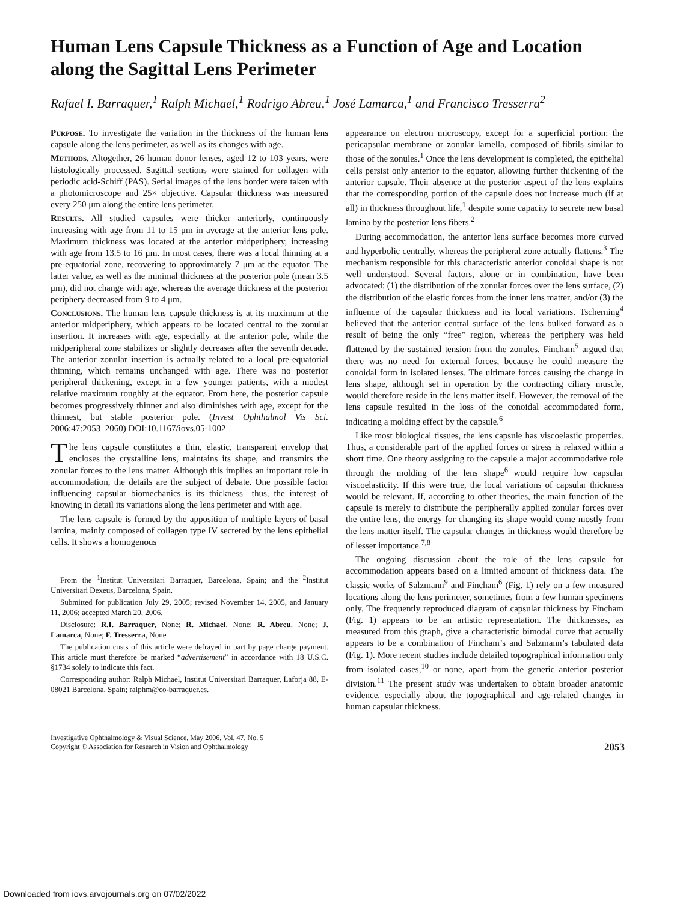Human Lens Capsule Thickness as a Function of Age and Location along the Sagittal Lens Perimeter
Rafael I. Barraquer,<sup>1</sup> Ralph Michael,<sup>1</sup> Rodrigo Abreu,<sup>1</sup> José Lamarca,<sup>1</sup> and Francisco Tresserra<sup>2</sup>
Purpose. To investigate the variation in the thickness of the human lens capsule along the lens perimeter, as well as its changes with age.
Methods. Altogether, 26 human donor lenses, aged 12 to 103 years, were histologically processed. Sagittal sections were stained for collagen with periodic acid-Schiff (PAS). Serial images of the lens border were taken with a photomicroscope and 25× objective. Capsular thickness was measured every 250 μm along the entire lens perimeter.
Results. All studied capsules were thicker anteriorly, continuously increasing with age from 11 to 15 μm in average at the anterior lens pole. Maximum thickness was located at the anterior midperiphery, increasing with age from 13.5 to 16 μm. In most cases, there was a local thinning at a pre-equatorial zone, recovering to approximately 7 μm at the equator. The latter value, as well as the minimal thickness at the posterior pole (mean 3.5 μm), did not change with age, whereas the average thickness at the posterior periphery decreased from 9 to 4 μm.
Conclusions. The human lens capsule thickness is at its maximum at the anterior midperiphery, which appears to be located central to the zonular insertion. It increases with age, especially at the anterior pole, while the midperipheral zone stabilizes or slightly decreases after the seventh decade. The anterior zonular insertion is actually related to a local pre-equatorial thinning, which remains unchanged with age. There was no posterior peripheral thickening, except in a few younger patients, with a modest relative maximum roughly at the equator. From here, the posterior capsule becomes progressively thinner and also diminishes with age, except for the thinnest, but stable posterior pole. (Invest Ophthalmol Vis Sci. 2006;47:2053–2060) DOI:10.1167/iovs.05-1002
The lens capsule constitutes a thin, elastic, transparent envelop that encloses the crystalline lens, maintains its shape, and transmits the zonular forces to the lens matter. Although this implies an important role in accommodation, the details are the subject of debate. One possible factor influencing capsular biomechanics is its thickness—thus, the interest of knowing in detail its variations along the lens perimeter and with age.
The lens capsule is formed by the apposition of multiple layers of basal lamina, mainly composed of collagen type IV secreted by the lens epithelial cells. It shows a homogenous
From the <sup>1</sup>Institut Universitari Barraquer, Barcelona, Spain; and the <sup>2</sup>Institut Universitari Dexeus, Barcelona, Spain.
Submitted for publication July 29, 2005; revised November 14, 2005, and January 11, 2006; accepted March 20, 2006.
Disclosure: R.I. Barraquer, None; R. Michael, None; R. Abreu, None; J. Lamarca, None; F. Tresserra, None
The publication costs of this article were defrayed in part by page charge payment. This article must therefore be marked “advertisement” in accordance with 18 U.S.C. §1734 solely to indicate this fact.
Corresponding author: Ralph Michael, Institut Universitari Barraquer, Laforja 88, E-08021 Barcelona, Spain; ralphm@co-barraquer.es.
appearance on electron microscopy, except for a superficial portion: the pericapsular membrane or zonular lamella, composed of fibrils similar to those of the zonules.<sup>1</sup> Once the lens development is completed, the epithelial cells persist only anterior to the equator, allowing further thickening of the anterior capsule. Their absence at the posterior aspect of the lens explains that the corresponding portion of the capsule does not increase much (if at all) in thickness throughout life,<sup>1</sup> despite some capacity to secrete new basal lamina by the posterior lens fibers.<sup>2</sup>
During accommodation, the anterior lens surface becomes more curved and hyperbolic centrally, whereas the peripheral zone actually flattens.<sup>3</sup> The mechanism responsible for this characteristic anterior conoidal shape is not well understood. Several factors, alone or in combination, have been advocated: (1) the distribution of the zonular forces over the lens surface, (2) the distribution of the elastic forces from the inner lens matter, and/or (3) the influence of the capsular thickness and its local variations. Tscherning<sup>4</sup> believed that the anterior central surface of the lens bulked forward as a result of being the only “free” region, whereas the periphery was held flattened by the sustained tension from the zonules. Fincham<sup>5</sup> argued that there was no need for external forces, because he could measure the conoidal form in isolated lenses. The ultimate forces causing the change in lens shape, although set in operation by the contracting ciliary muscle, would therefore reside in the lens matter itself. However, the removal of the lens capsule resulted in the loss of the conoidal accommodated form, indicating a molding effect by the capsule.<sup>6</sup>
Like most biological tissues, the lens capsule has viscoelastic properties. Thus, a considerable part of the applied forces or stress is relaxed within a short time. One theory assigning to the capsule a major accommodative role through the molding of the lens shape<sup>6</sup> would require low capsular viscoelasticity. If this were true, the local variations of capsular thickness would be relevant. If, according to other theories, the main function of the capsule is merely to distribute the peripherally applied zonular forces over the entire lens, the energy for changing its shape would come mostly from the lens matter itself. The capsular changes in thickness would therefore be of lesser importance.<sup>7,8</sup>
The ongoing discussion about the role of the lens capsule for accommodation appears based on a limited amount of thickness data. The classic works of Salzmann<sup>9</sup> and Fincham<sup>6</sup> (Fig. 1) rely on a few measured locations along the lens perimeter, sometimes from a few human specimens only. The frequently reproduced diagram of capsular thickness by Fincham (Fig. 1) appears to be an artistic representation. The thicknesses, as measured from this graph, give a characteristic bimodal curve that actually appears to be a combination of Fincham’s and Salzmann’s tabulated data (Fig. 1). More recent studies include detailed topographical information only from isolated cases,<sup>10</sup> or none, apart from the generic anterior–posterior division.<sup>11</sup> The present study was undertaken to obtain broader anatomic evidence, especially about the topographical and age-related changes in human capsular thickness.
Investigative Ophthalmology & Visual Science, May 2006, Vol. 47, No. 5
Copyright © Association for Research in Vision and Ophthalmology
2053
Downloaded from iovs.arvojournals.org on 07/02/2022